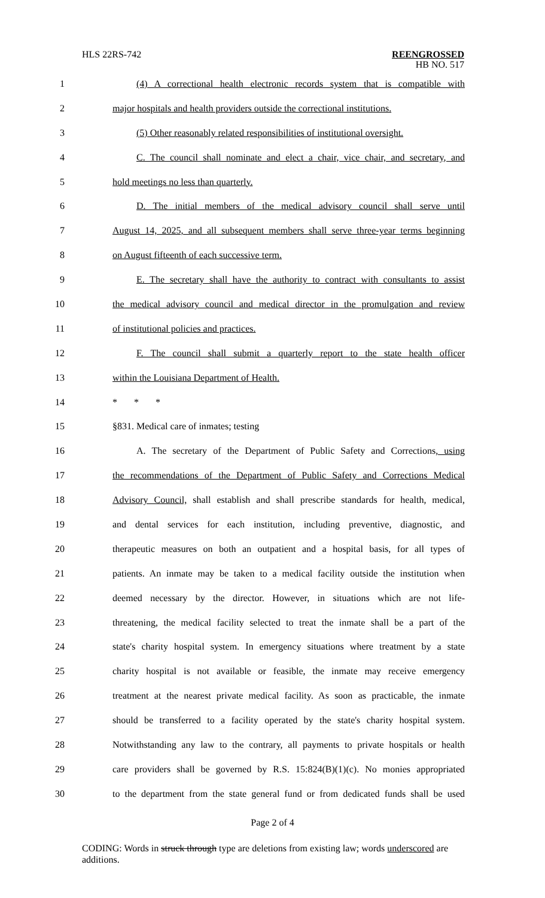HLS 22RS-742
REENGROSSED
HB NO. 517
1 (4) A correctional health electronic records system that is compatible with
2 major hospitals and health providers outside the correctional institutions.
3 (5) Other reasonably related responsibilities of institutional oversight.
4 C. The council shall nominate and elect a chair, vice chair, and secretary, and
5 hold meetings no less than quarterly.
6 D. The initial members of the medical advisory council shall serve until
7 August 14, 2025, and all subsequent members shall serve three-year terms beginning
8 on August fifteenth of each successive term.
9 E. The secretary shall have the authority to contract with consultants to assist
10 the medical advisory council and medical director in the promulgation and review
11 of institutional policies and practices.
12 F. The council shall submit a quarterly report to the state health officer
13 within the Louisiana Department of Health.
14 * * *
15 §831. Medical care of inmates; testing
16 A. The secretary of the Department of Public Safety and Corrections, using
17 the recommendations of the Department of Public Safety and Corrections Medical
18 Advisory Council, shall establish and shall prescribe standards for health, medical,
19 and dental services for each institution, including preventive, diagnostic, and
20 therapeutic measures on both an outpatient and a hospital basis, for all types of
21 patients. An inmate may be taken to a medical facility outside the institution when
22 deemed necessary by the director. However, in situations which are not life-
23 threatening, the medical facility selected to treat the inmate shall be a part of the
24 state's charity hospital system. In emergency situations where treatment by a state
25 charity hospital is not available or feasible, the inmate may receive emergency
26 treatment at the nearest private medical facility. As soon as practicable, the inmate
27 should be transferred to a facility operated by the state's charity hospital system.
28 Notwithstanding any law to the contrary, all payments to private hospitals or health
29 care providers shall be governed by R.S. 15:824(B)(1)(c). No monies appropriated
30 to the department from the state general fund or from dedicated funds shall be used
Page 2 of 4
CODING: Words in struck through type are deletions from existing law; words underscored are additions.